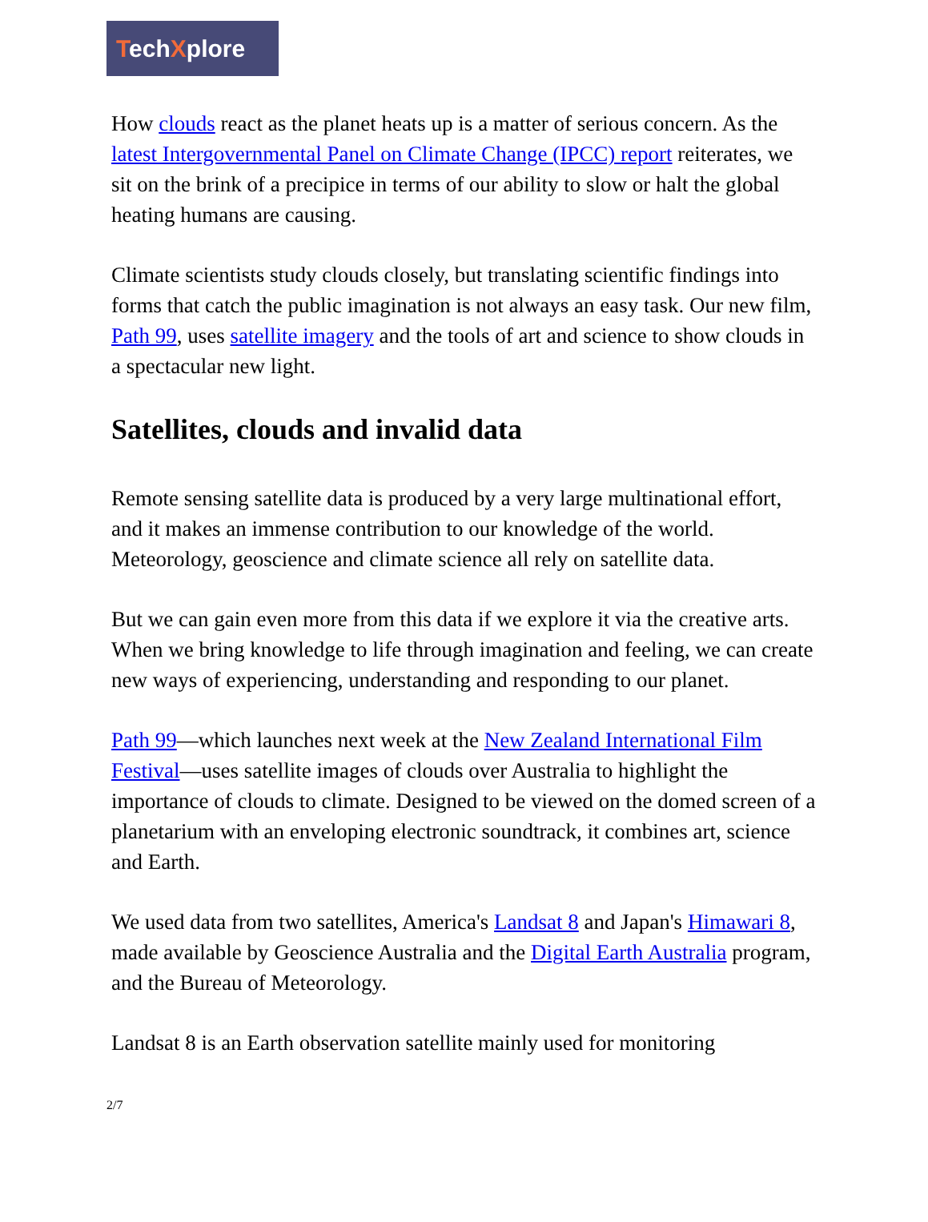TechXplore
How clouds react as the planet heats up is a matter of serious concern. As the latest Intergovernmental Panel on Climate Change (IPCC) report reiterates, we sit on the brink of a precipice in terms of our ability to slow or halt the global heating humans are causing.
Climate scientists study clouds closely, but translating scientific findings into forms that catch the public imagination is not always an easy task. Our new film, Path 99, uses satellite imagery and the tools of art and science to show clouds in a spectacular new light.
Satellites, clouds and invalid data
Remote sensing satellite data is produced by a very large multinational effort, and it makes an immense contribution to our knowledge of the world. Meteorology, geoscience and climate science all rely on satellite data.
But we can gain even more from this data if we explore it via the creative arts. When we bring knowledge to life through imagination and feeling, we can create new ways of experiencing, understanding and responding to our planet.
Path 99—which launches next week at the New Zealand International Film Festival—uses satellite images of clouds over Australia to highlight the importance of clouds to climate. Designed to be viewed on the domed screen of a planetarium with an enveloping electronic soundtrack, it combines art, science and Earth.
We used data from two satellites, America's Landsat 8 and Japan's Himawari 8, made available by Geoscience Australia and the Digital Earth Australia program, and the Bureau of Meteorology.
Landsat 8 is an Earth observation satellite mainly used for monitoring
2/7